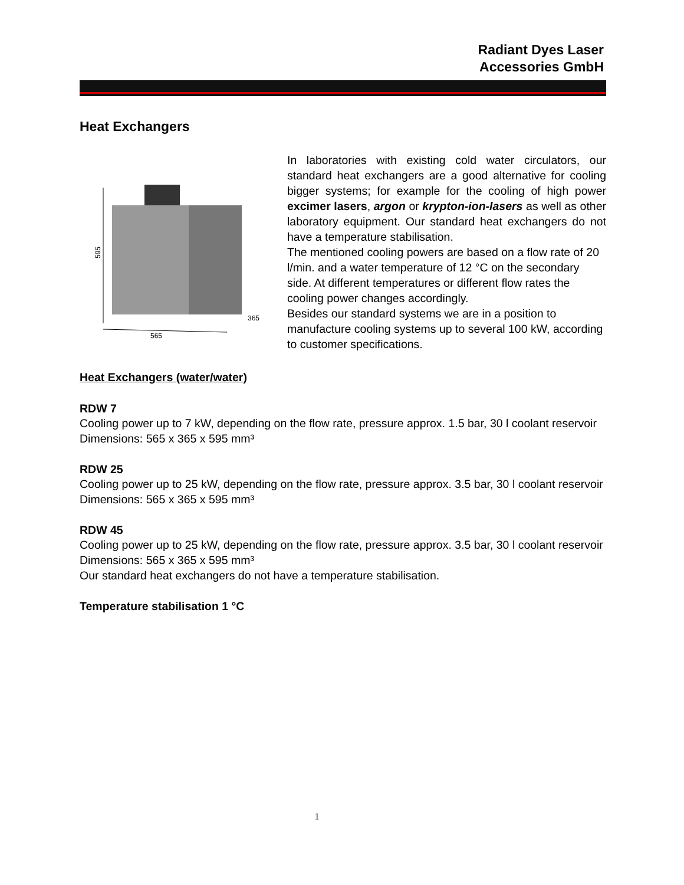Radiant Dyes Laser
Accessories GmbH
Heat Exchangers
595
565
365
In laboratories with existing cold water circulators, our standard heat exchangers are a good alternative for cooling bigger systems; for example for the cooling of high power excimer lasers, argon or krypton-ion-lasers as well as other laboratory equipment. Our standard heat exchangers do not have a temperature stabilisation.
The mentioned cooling powers are based on a flow rate of 20 l/min. and a water temperature of 12 °C on the secondary side. At different temperatures or different flow rates the cooling power changes accordingly.
Besides our standard systems we are in a position to manufacture cooling systems up to several 100 kW, according to customer specifications.
Heat Exchangers (water/water)
RDW 7
Cooling power up to 7 kW, depending on the flow rate, pressure approx. 1.5 bar, 30 l coolant reservoir
Dimensions: 565 x 365 x 595 mm³
RDW 25
Cooling power up to 25 kW, depending on the flow rate, pressure approx. 3.5 bar, 30 l coolant reservoir
Dimensions: 565 x 365 x 595 mm³
RDW 45
Cooling power up to 25 kW, depending on the flow rate, pressure approx. 3.5 bar, 30 l coolant reservoir
Dimensions: 565 x 365 x 595 mm³
Our standard heat exchangers do not have a temperature stabilisation.
Temperature stabilisation 1 °C
1